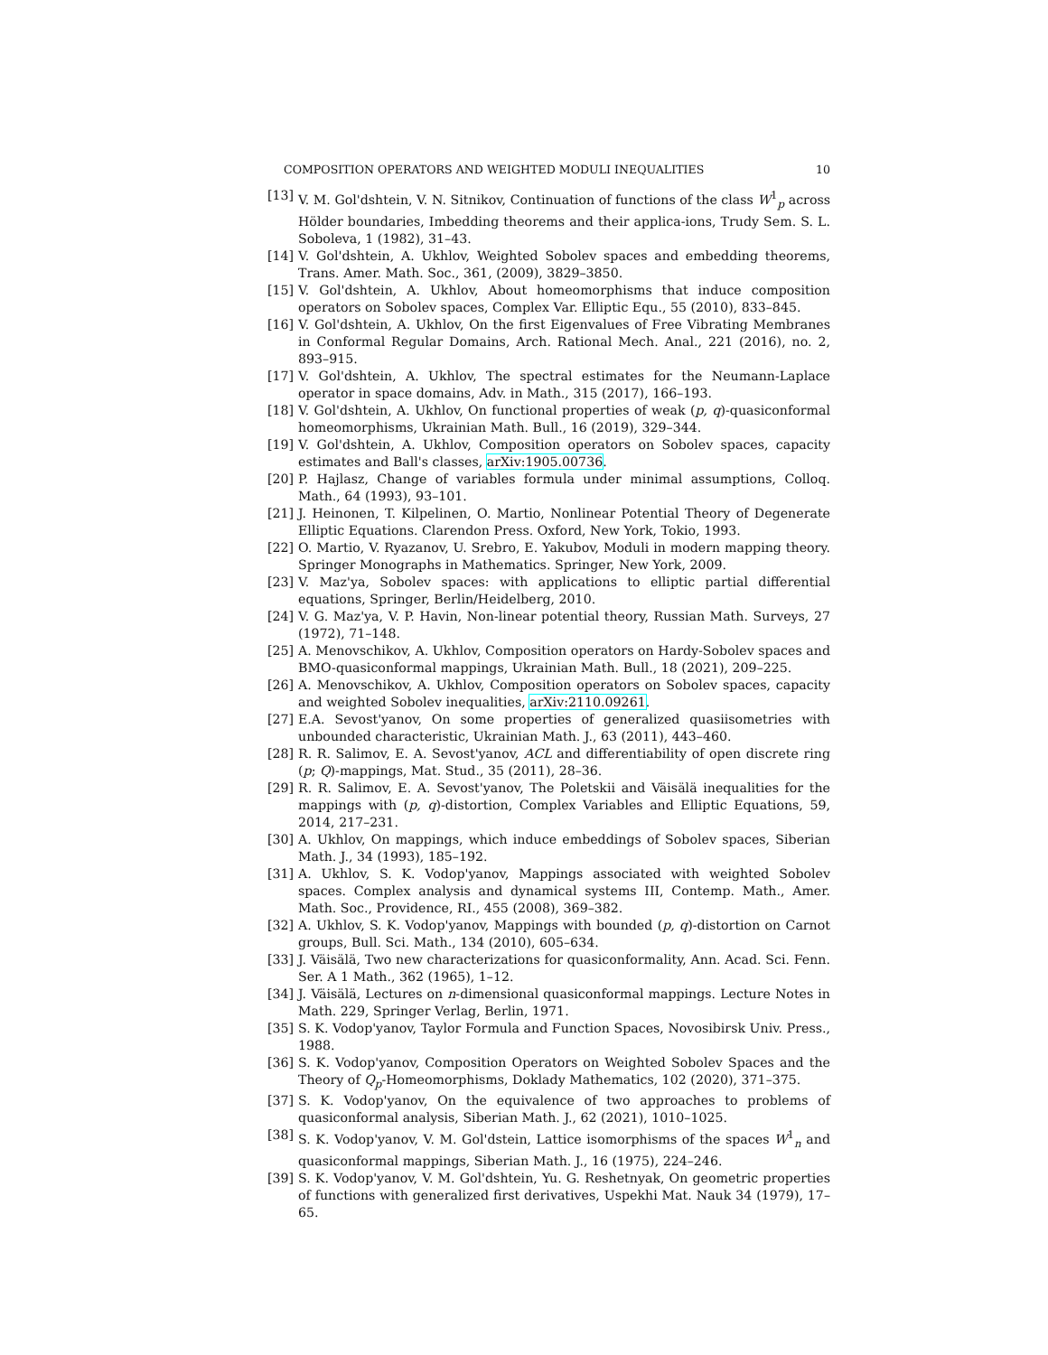COMPOSITION OPERATORS AND WEIGHTED MODULI INEQUALITIES 10
[13] V. M. Gol'dshtein, V. N. Sitnikov, Continuation of functions of the class W<sup>1</sup><sub>p</sub> across Hölder boundaries, Imbedding theorems and their applica-ions, Trudy Sem. S. L. Soboleva, 1 (1982), 31–43.
[14] V. Gol'dshtein, A. Ukhlov, Weighted Sobolev spaces and embedding theorems, Trans. Amer. Math. Soc., 361, (2009), 3829–3850.
[15] V. Gol'dshtein, A. Ukhlov, About homeomorphisms that induce composition operators on Sobolev spaces, Complex Var. Elliptic Equ., 55 (2010), 833–845.
[16] V. Gol'dshtein, A. Ukhlov, On the first Eigenvalues of Free Vibrating Membranes in Conformal Regular Domains, Arch. Rational Mech. Anal., 221 (2016), no. 2, 893–915.
[17] V. Gol'dshtein, A. Ukhlov, The spectral estimates for the Neumann-Laplace operator in space domains, Adv. in Math., 315 (2017), 166–193.
[18] V. Gol'dshtein, A. Ukhlov, On functional properties of weak (p, q)-quasiconformal homeomorphisms, Ukrainian Math. Bull., 16 (2019), 329–344.
[19] V. Gol'dshtein, A. Ukhlov, Composition operators on Sobolev spaces, capacity estimates and Ball's classes, arXiv:1905.00736.
[20] P. Hajlasz, Change of variables formula under minimal assumptions, Colloq. Math., 64 (1993), 93–101.
[21] J. Heinonen, T. Kilpelinen, O. Martio, Nonlinear Potential Theory of Degenerate Elliptic Equations. Clarendon Press. Oxford, New York, Tokio, 1993.
[22] O. Martio, V. Ryazanov, U. Srebro, E. Yakubov, Moduli in modern mapping theory. Springer Monographs in Mathematics. Springer, New York, 2009.
[23] V. Maz'ya, Sobolev spaces: with applications to elliptic partial differential equations, Springer, Berlin/Heidelberg, 2010.
[24] V. G. Maz'ya, V. P. Havin, Non-linear potential theory, Russian Math. Surveys, 27 (1972), 71–148.
[25] A. Menovschikov, A. Ukhlov, Composition operators on Hardy-Sobolev spaces and BMO-quasiconformal mappings, Ukrainian Math. Bull., 18 (2021), 209–225.
[26] A. Menovschikov, A. Ukhlov, Composition operators on Sobolev spaces, capacity and weighted Sobolev inequalities, arXiv:2110.09261.
[27] E.A. Sevost'yanov, On some properties of generalized quasiisometries with unbounded characteristic, Ukrainian Math. J., 63 (2011), 443–460.
[28] R. R. Salimov, E. A. Sevost'yanov, ACL and differentiability of open discrete ring (p; Q)-mappings, Mat. Stud., 35 (2011), 28–36.
[29] R. R. Salimov, E. A. Sevost'yanov, The Poletskii and Väisälä inequalities for the mappings with (p, q)-distortion, Complex Variables and Elliptic Equations, 59, 2014, 217–231.
[30] A. Ukhlov, On mappings, which induce embeddings of Sobolev spaces, Siberian Math. J., 34 (1993), 185–192.
[31] A. Ukhlov, S. K. Vodop'yanov, Mappings associated with weighted Sobolev spaces. Complex analysis and dynamical systems III, Contemp. Math., Amer. Math. Soc., Providence, RI., 455 (2008), 369–382.
[32] A. Ukhlov, S. K. Vodop'yanov, Mappings with bounded (p, q)-distortion on Carnot groups, Bull. Sci. Math., 134 (2010), 605–634.
[33] J. Väisälä, Two new characterizations for quasiconformality, Ann. Acad. Sci. Fenn. Ser. A 1 Math., 362 (1965), 1–12.
[34] J. Väisälä, Lectures on n-dimensional quasiconformal mappings. Lecture Notes in Math. 229, Springer Verlag, Berlin, 1971.
[35] S. K. Vodop'yanov, Taylor Formula and Function Spaces, Novosibirsk Univ. Press., 1988.
[36] S. K. Vodop'yanov, Composition Operators on Weighted Sobolev Spaces and the Theory of Q<sub>p</sub>-Homeomorphisms, Doklady Mathematics, 102 (2020), 371–375.
[37] S. K. Vodop'yanov, On the equivalence of two approaches to problems of quasiconformal analysis, Siberian Math. J., 62 (2021), 1010–1025.
[38] S. K. Vodop'yanov, V. M. Gol'dstein, Lattice isomorphisms of the spaces W<sup>1</sup><sub>n</sub> and quasiconformal mappings, Siberian Math. J., 16 (1975), 224–246.
[39] S. K. Vodop'yanov, V. M. Gol'dshtein, Yu. G. Reshetnyak, On geometric properties of functions with generalized first derivatives, Uspekhi Mat. Nauk 34 (1979), 17–65.